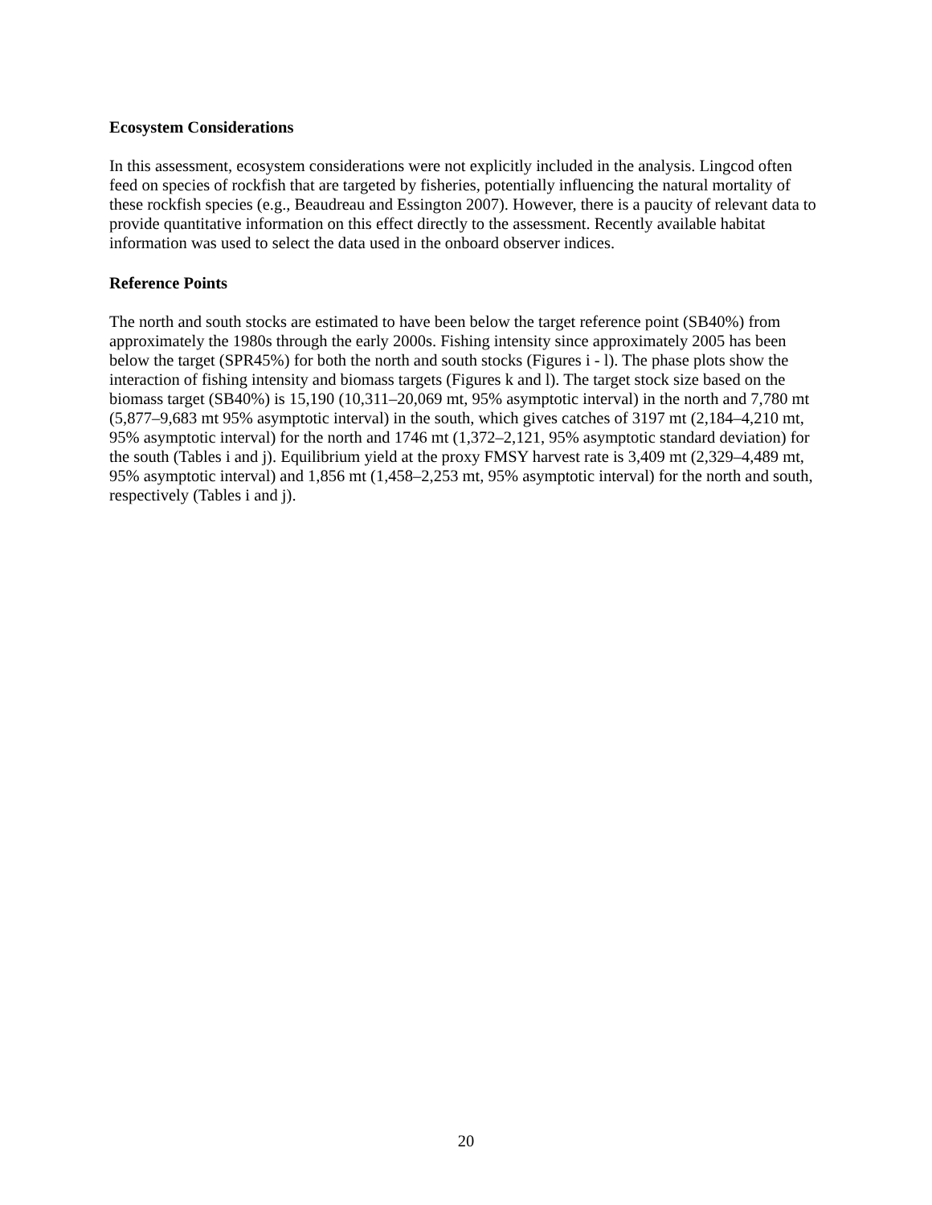Ecosystem Considerations
In this assessment, ecosystem considerations were not explicitly included in the analysis. Lingcod often feed on species of rockfish that are targeted by fisheries, potentially influencing the natural mortality of these rockfish species (e.g., Beaudreau and Essington 2007). However, there is a paucity of relevant data to provide quantitative information on this effect directly to the assessment. Recently available habitat information was used to select the data used in the onboard observer indices.
Reference Points
The north and south stocks are estimated to have been below the target reference point (SB40%) from approximately the 1980s through the early 2000s. Fishing intensity since approximately 2005 has been below the target (SPR45%) for both the north and south stocks (Figures i - l). The phase plots show the interaction of fishing intensity and biomass targets (Figures k and l). The target stock size based on the biomass target (SB40%) is 15,190 (10,311–20,069 mt, 95% asymptotic interval) in the north and 7,780 mt (5,877–9,683 mt 95% asymptotic interval) in the south, which gives catches of 3197 mt (2,184–4,210 mt, 95% asymptotic interval) for the north and 1746 mt (1,372–2,121, 95% asymptotic standard deviation) for the south (Tables i and j). Equilibrium yield at the proxy FMSY harvest rate is 3,409 mt (2,329–4,489 mt, 95% asymptotic interval) and 1,856 mt (1,458–2,253 mt, 95% asymptotic interval) for the north and south, respectively (Tables i and j).
20